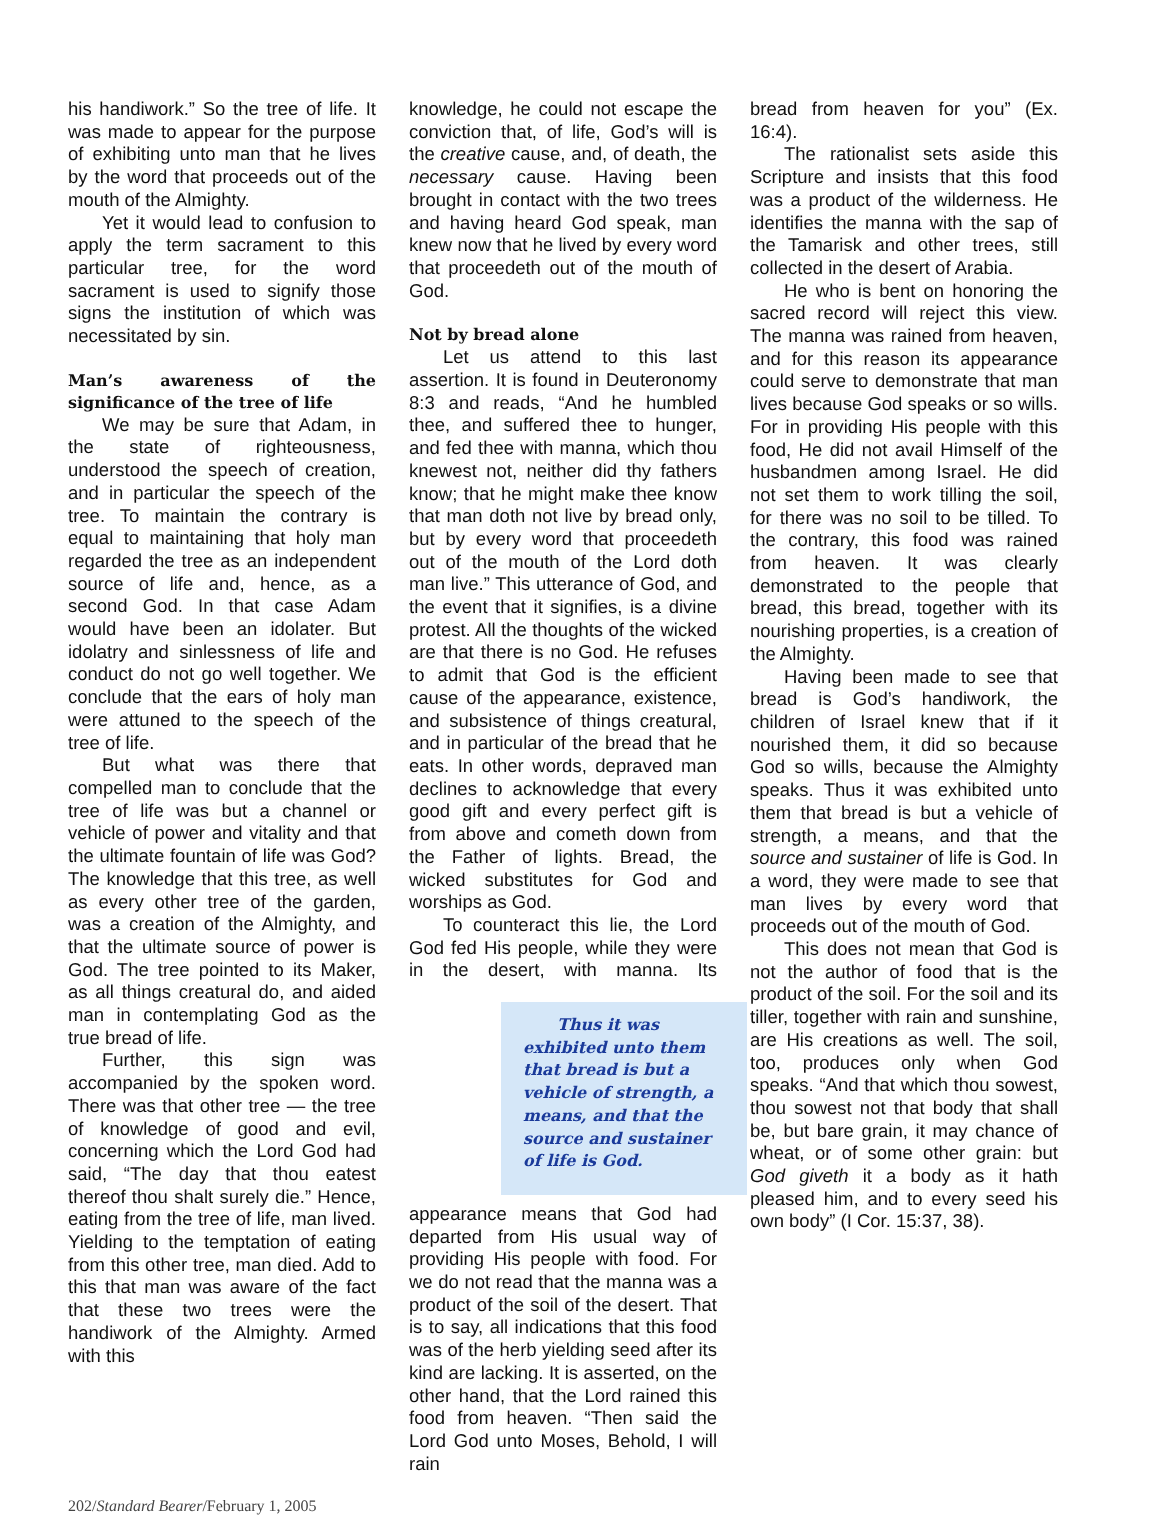his handiwork.” So the tree of life. It was made to appear for the purpose of exhibiting unto man that he lives by the word that proceeds out of the mouth of the Almighty.
Yet it would lead to confusion to apply the term sacrament to this particular tree, for the word sacrament is used to signify those signs the institution of which was necessitated by sin.
Man’s awareness of the significance of the tree of life
We may be sure that Adam, in the state of righteousness, understood the speech of creation, and in particular the speech of the tree. To maintain the contrary is equal to maintaining that holy man regarded the tree as an independent source of life and, hence, as a second God. In that case Adam would have been an idolater. But idolatry and sinlessness of life and conduct do not go well together. We conclude that the ears of holy man were attuned to the speech of the tree of life.
But what was there that compelled man to conclude that the tree of life was but a channel or vehicle of power and vitality and that the ultimate fountain of life was God? The knowledge that this tree, as well as every other tree of the garden, was a creation of the Almighty, and that the ultimate source of power is God. The tree pointed to its Maker, as all things creatural do, and aided man in contemplating God as the true bread of life.
Further, this sign was accompanied by the spoken word. There was that other tree — the tree of knowledge of good and evil, concerning which the Lord God had said, “The day that thou eatest thereof thou shalt surely die.” Hence, eating from the tree of life, man lived. Yielding to the temptation of eating from this other tree, man died. Add to this that man was aware of the fact that these two trees were the handiwork of the Almighty. Armed with this
knowledge, he could not escape the conviction that, of life, God’s will is the creative cause, and, of death, the necessary cause. Having been brought in contact with the two trees and having heard God speak, man knew now that he lived by every word that proceedeth out of the mouth of God.
Not by bread alone
Let us attend to this last assertion. It is found in Deuteronomy 8:3 and reads, “And he humbled thee, and suffered thee to hunger, and fed thee with manna, which thou knewest not, neither did thy fathers know; that he might make thee know that man doth not live by bread only, but by every word that proceedeth out of the mouth of the Lord doth man live.” This utterance of God, and the event that it signifies, is a divine protest. All the thoughts of the wicked are that there is no God. He refuses to admit that God is the efficient cause of the appearance, existence, and subsistence of things creatural, and in particular of the bread that he eats. In other words, depraved man declines to acknowledge that every good gift and every perfect gift is from above and cometh down from the Father of lights. Bread, the wicked substitutes for God and worships as God.
To counteract this lie, the Lord God fed His people, while they were in the desert, with manna. Its Thus it was exhibited unto them that bread is but a vehicle of strength, a means, and that the source and sustainer of life is God. appearance means that God had departed from His usual way of providing His people with food. For we do not read that the manna was a product of the soil of the desert. That is to say, all indications that this food was of the herb yielding seed after its kind are lacking. It is asserted, on the other hand, that the Lord rained this food from heaven. “Then said the Lord God unto Moses, Behold, I will rain
bread from heaven for you” (Ex. 16:4).
The rationalist sets aside this Scripture and insists that this food was a product of the wilderness. He identifies the manna with the sap of the Tamarisk and other trees, still collected in the desert of Arabia.
He who is bent on honoring the sacred record will reject this view. The manna was rained from heaven, and for this reason its appearance could serve to demonstrate that man lives because God speaks or so wills. For in providing His people with this food, He did not avail Himself of the husbandmen among Israel. He did not set them to work tilling the soil, for there was no soil to be tilled. To the contrary, this food was rained from heaven. It was clearly demonstrated to the people that bread, this bread, together with its nourishing properties, is a creation of the Almighty.
Having been made to see that bread is God’s handiwork, the children of Israel knew that if it nourished them, it did so because God so wills, because the Almighty speaks. Thus it was exhibited unto them that bread is but a vehicle of strength, a means, and that the source and sustainer of life is God. In a word, they were made to see that man lives by every word that proceeds out of the mouth of God.
This does not mean that God is not the author of food that is the product of the soil. For the soil and its tiller, together with rain and sunshine, are His creations as well. The soil, too, produces only when God speaks. “And that which thou sowest, thou sowest not that body that shall be, but bare grain, it may chance of wheat, or of some other grain: but God giveth it a body as it hath pleased him, and to every seed his own body” (I Cor. 15:37, 38).
202/Standard Bearer/February 1, 2005